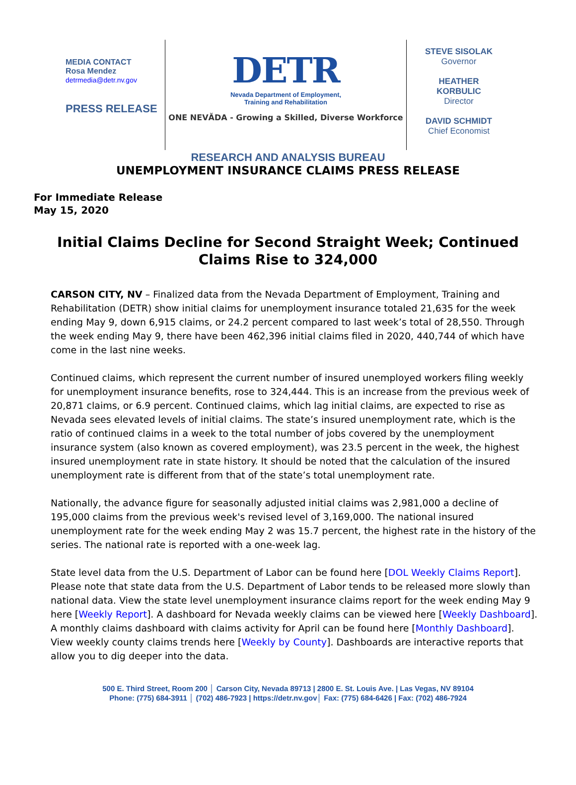MEDIA CONTACT
Rosa Mendez
detrmedia@detr.nv.gov
PRESS RELEASE
DETR
Nevada Department of Employment,
Training and Rehabilitation
ONE NEVĂDA - Growing a Skilled, Diverse Workforce
STEVE SISOLAK
Governor
HEATHER
KORBULIC
Director
DAVID SCHMIDT
Chief Economist
RESEARCH AND ANALYSIS BUREAU
UNEMPLOYMENT INSURANCE CLAIMS PRESS RELEASE
For Immediate Release
May 15, 2020
Initial Claims Decline for Second Straight Week; Continued Claims Rise to 324,000
CARSON CITY, NV – Finalized data from the Nevada Department of Employment, Training and Rehabilitation (DETR) show initial claims for unemployment insurance totaled 21,635 for the week ending May 9, down 6,915 claims, or 24.2 percent compared to last week’s total of 28,550. Through the week ending May 9, there have been 462,396 initial claims filed in 2020, 440,744 of which have come in the last nine weeks.
Continued claims, which represent the current number of insured unemployed workers filing weekly for unemployment insurance benefits, rose to 324,444. This is an increase from the previous week of 20,871 claims, or 6.9 percent. Continued claims, which lag initial claims, are expected to rise as Nevada sees elevated levels of initial claims. The state’s insured unemployment rate, which is the ratio of continued claims in a week to the total number of jobs covered by the unemployment insurance system (also known as covered employment), was 23.5 percent in the week, the highest insured unemployment rate in state history. It should be noted that the calculation of the insured unemployment rate is different from that of the state’s total unemployment rate.
Nationally, the advance figure for seasonally adjusted initial claims was 2,981,000 a decline of 195,000 claims from the previous week's revised level of 3,169,000. The national insured unemployment rate for the week ending May 2 was 15.7 percent, the highest rate in the history of the series. The national rate is reported with a one-week lag.
State level data from the U.S. Department of Labor can be found here [DOL Weekly Claims Report]. Please note that state data from the U.S. Department of Labor tends to be released more slowly than national data. View the state level unemployment insurance claims report for the week ending May 9 here [Weekly Report]. A dashboard for Nevada weekly claims can be viewed here [Weekly Dashboard]. A monthly claims dashboard with claims activity for April can be found here [Monthly Dashboard]. View weekly county claims trends here [Weekly by County]. Dashboards are interactive reports that allow you to dig deeper into the data.
500 E. Third Street, Room 200 │ Carson City, Nevada 89713 | 2800 E. St. Louis Ave. | Las Vegas, NV 89104
Phone: (775) 684-3911 │ (702) 486-7923 | https://detr.nv.gov│ Fax: (775) 684-6426 | Fax: (702) 486-7924